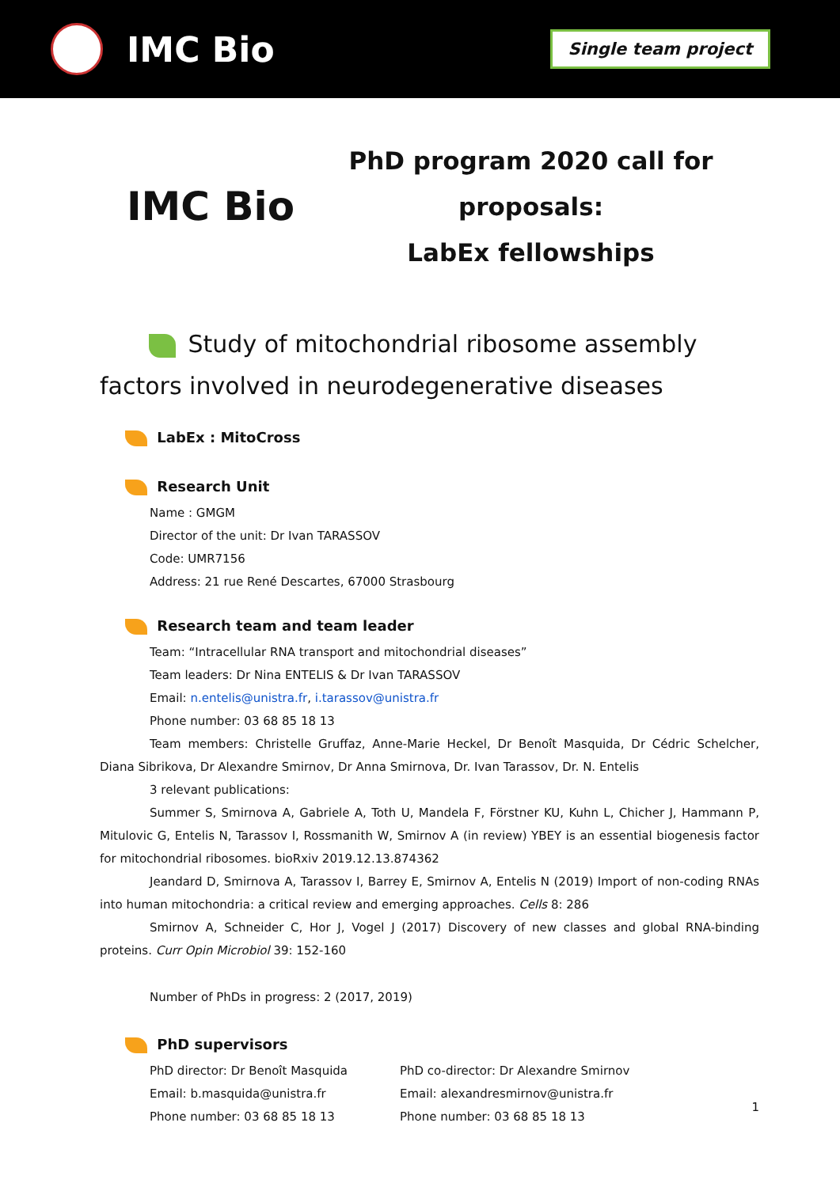IMC Bio
Single team project
IMC Bio
PhD program 2020 call for proposals:
LabEx fellowships
Study of mitochondrial ribosome assembly factors involved in neurodegenerative diseases
LabEx : MitoCross
Research Unit
Name : GMGM
Director of the unit: Dr Ivan TARASSOV
Code: UMR7156
Address: 21 rue René Descartes, 67000 Strasbourg
Research team and team leader
Team: “Intracellular RNA transport and mitochondrial diseases”
Team leaders: Dr Nina ENTELIS & Dr Ivan TARASSOV
Email: n.entelis@unistra.fr, i.tarassov@unistra.fr
Phone number: 03 68 85 18 13
Team members: Christelle Gruffaz, Anne-Marie Heckel, Dr Benoît Masquida, Dr Cédric Schelcher, Diana Sibrikova, Dr Alexandre Smirnov, Dr Anna Smirnova, Dr. Ivan Tarassov, Dr. N. Entelis
3 relevant publications:
Summer S, Smirnova A, Gabriele A, Toth U, Mandela F, Förstner KU, Kuhn L, Chicher J, Hammann P, Mitulovic G, Entelis N, Tarassov I, Rossmanith W, Smirnov A (in review) YBEY is an essential biogenesis factor for mitochondrial ribosomes. bioRxiv 2019.12.13.874362
Jeandard D, Smirnova A, Tarassov I, Barrey E, Smirnov A, Entelis N (2019) Import of non-coding RNAs into human mitochondria: a critical review and emerging approaches. Cells 8: 286
Smirnov A, Schneider C, Hor J, Vogel J (2017) Discovery of new classes and global RNA-binding proteins. Curr Opin Microbiol 39: 152-160
Number of PhDs in progress: 2 (2017, 2019)
PhD supervisors
PhD director: Dr Benoît Masquida
Email: b.masquida@unistra.fr
Phone number: 03 68 85 18 13
PhD co-director: Dr Alexandre Smirnov
Email: alexandresmirnov@unistra.fr
Phone number: 03 68 85 18 13
1